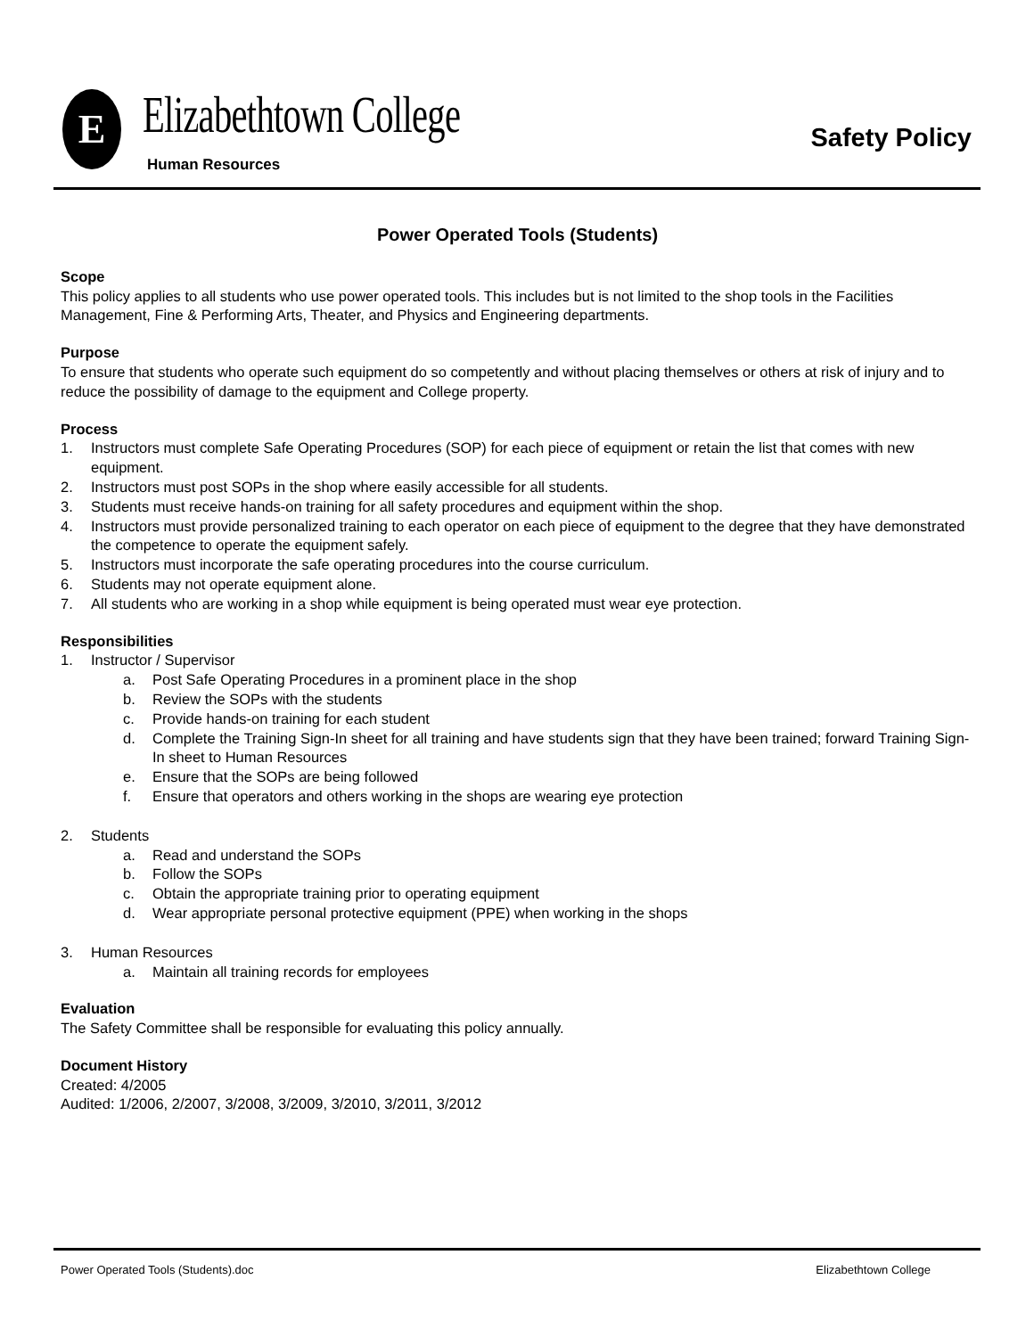E Elizabethtown College
Human Resources
Safety Policy
Power Operated Tools (Students)
Scope
This policy applies to all students who use power operated tools. This includes but is not limited to the shop tools in the Facilities Management, Fine & Performing Arts, Theater, and Physics and Engineering departments.
Purpose
To ensure that students who operate such equipment do so competently and without placing themselves or others at risk of injury and to reduce the possibility of damage to the equipment and College property.
Process
1. Instructors must complete Safe Operating Procedures (SOP) for each piece of equipment or retain the list that comes with new equipment.
2. Instructors must post SOPs in the shop where easily accessible for all students.
3. Students must receive hands-on training for all safety procedures and equipment within the shop.
4. Instructors must provide personalized training to each operator on each piece of equipment to the degree that they have demonstrated the competence to operate the equipment safely.
5. Instructors must incorporate the safe operating procedures into the course curriculum.
6. Students may not operate equipment alone.
7. All students who are working in a shop while equipment is being operated must wear eye protection.
Responsibilities
1. Instructor / Supervisor
a. Post Safe Operating Procedures in a prominent place in the shop
b. Review the SOPs with the students
c. Provide hands-on training for each student
d. Complete the Training Sign-In sheet for all training and have students sign that they have been trained; forward Training Sign-In sheet to Human Resources
e. Ensure that the SOPs are being followed
f. Ensure that operators and others working in the shops are wearing eye protection
2. Students
a. Read and understand the SOPs
b. Follow the SOPs
c. Obtain the appropriate training prior to operating equipment
d. Wear appropriate personal protective equipment (PPE) when working in the shops
3. Human Resources
a. Maintain all training records for employees
Evaluation
The Safety Committee shall be responsible for evaluating this policy annually.
Document History
Created: 4/2005
Audited: 1/2006, 2/2007, 3/2008, 3/2009, 3/2010, 3/2011, 3/2012
Power Operated Tools (Students).doc Elizabethtown College